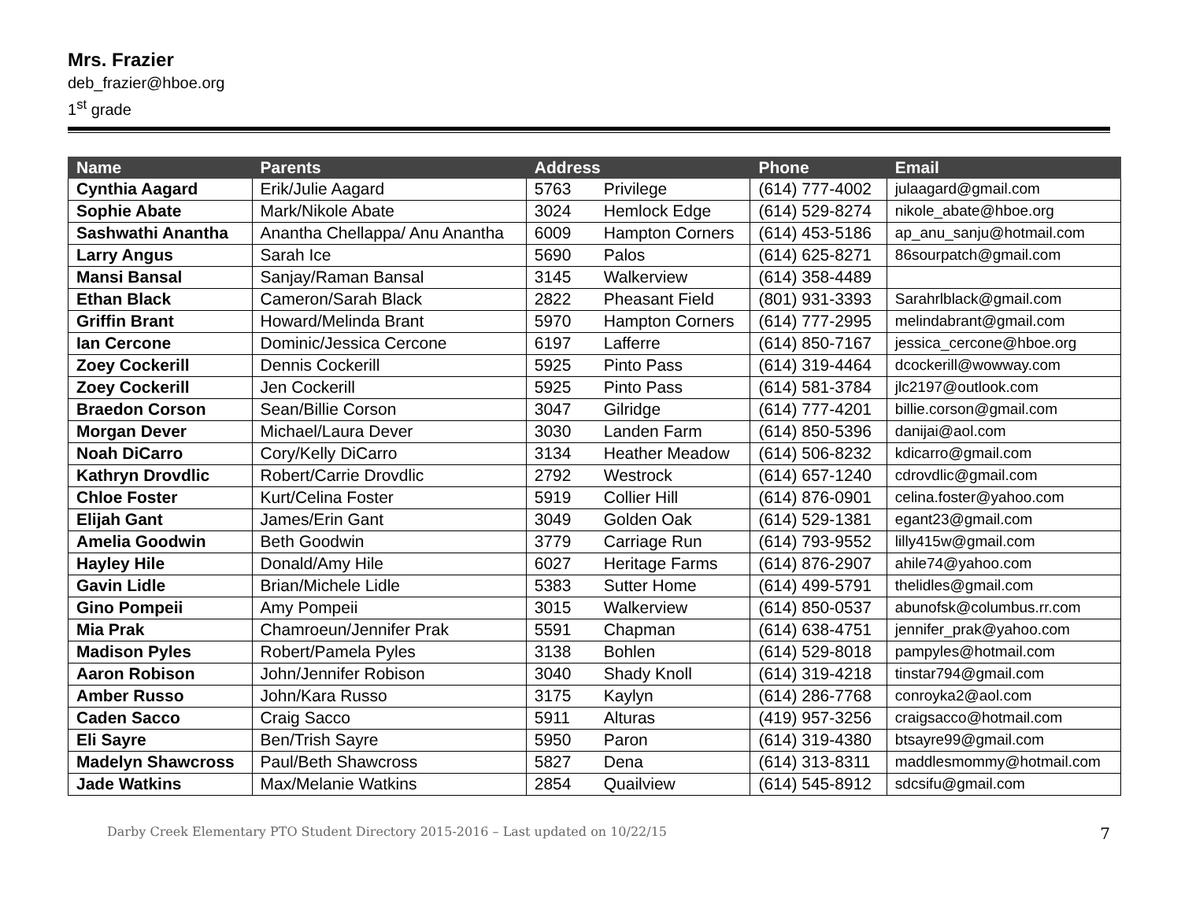Mrs. Frazier
deb_frazier@hboe.org
1<sup>st</sup> grade
| Name | Parents | Address | | Phone | Email |
| --- | --- | --- | --- | --- | --- |
| Cynthia Aagard | Erik/Julie Aagard | 5763 | Privilege | (614) 777-4002 | julaagard@gmail.com |
| Sophie Abate | Mark/Nikole Abate | 3024 | Hemlock Edge | (614) 529-8274 | nikole_abate@hboe.org |
| Sashwathi Anantha | Anantha Chellappa/ Anu Anantha | 6009 | Hampton Corners | (614) 453-5186 | ap_anu_sanju@hotmail.com |
| Larry Angus | Sarah Ice | 5690 | Palos | (614) 625-8271 | 86sourpatch@gmail.com |
| Mansi Bansal | Sanjay/Raman Bansal | 3145 | Walkerview | (614) 358-4489 | |
| Ethan Black | Cameron/Sarah Black | 2822 | Pheasant Field | (801) 931-3393 | Sarahrlblack@gmail.com |
| Griffin Brant | Howard/Melinda Brant | 5970 | Hampton Corners | (614) 777-2995 | melindabrant@gmail.com |
| Ian Cercone | Dominic/Jessica Cercone | 6197 | Lafferre | (614) 850-7167 | jessica_cercone@hboe.org |
| Zoey Cockerill | Dennis Cockerill | 5925 | Pinto Pass | (614) 319-4464 | dcockerill@wowway.com |
| Zoey Cockerill | Jen Cockerill | 5925 | Pinto Pass | (614) 581-3784 | jlc2197@outlook.com |
| Braedon Corson | Sean/Billie Corson | 3047 | Gilridge | (614) 777-4201 | billie.corson@gmail.com |
| Morgan Dever | Michael/Laura Dever | 3030 | Landen Farm | (614) 850-5396 | danijai@aol.com |
| Noah DiCarro | Cory/Kelly DiCarro | 3134 | Heather Meadow | (614) 506-8232 | kdicarro@gmail.com |
| Kathryn Drovdlic | Robert/Carrie Drovdlic | 2792 | Westrock | (614) 657-1240 | cdrovdlic@gmail.com |
| Chloe Foster | Kurt/Celina Foster | 5919 | Collier Hill | (614) 876-0901 | celina.foster@yahoo.com |
| Elijah Gant | James/Erin Gant | 3049 | Golden Oak | (614) 529-1381 | egant23@gmail.com |
| Amelia Goodwin | Beth Goodwin | 3779 | Carriage Run | (614) 793-9552 | lilly415w@gmail.com |
| Hayley Hile | Donald/Amy Hile | 6027 | Heritage Farms | (614) 876-2907 | ahile74@yahoo.com |
| Gavin Lidle | Brian/Michele Lidle | 5383 | Sutter Home | (614) 499-5791 | thelidles@gmail.com |
| Gino Pompeii | Amy Pompeii | 3015 | Walkerview | (614) 850-0537 | abunofsk@columbus.rr.com |
| Mia Prak | Chamroeun/Jennifer Prak | 5591 | Chapman | (614) 638-4751 | jennifer_prak@yahoo.com |
| Madison Pyles | Robert/Pamela Pyles | 3138 | Bohlen | (614) 529-8018 | pampyles@hotmail.com |
| Aaron Robison | John/Jennifer Robison | 3040 | Shady Knoll | (614) 319-4218 | tinstar794@gmail.com |
| Amber Russo | John/Kara Russo | 3175 | Kaylyn | (614) 286-7768 | conroyka2@aol.com |
| Caden Sacco | Craig Sacco | 5911 | Alturas | (419) 957-3256 | craigsacco@hotmail.com |
| Eli Sayre | Ben/Trish Sayre | 5950 | Paron | (614) 319-4380 | btsayre99@gmail.com |
| Madelyn Shawcross | Paul/Beth Shawcross | 5827 | Dena | (614) 313-8311 | maddlesmommy@hotmail.com |
| Jade Watkins | Max/Melanie Watkins | 2854 | Quailview | (614) 545-8912 | sdcsifu@gmail.com |
Darby Creek Elementary PTO Student Directory 2015-2016 – Last updated on 10/22/15 7